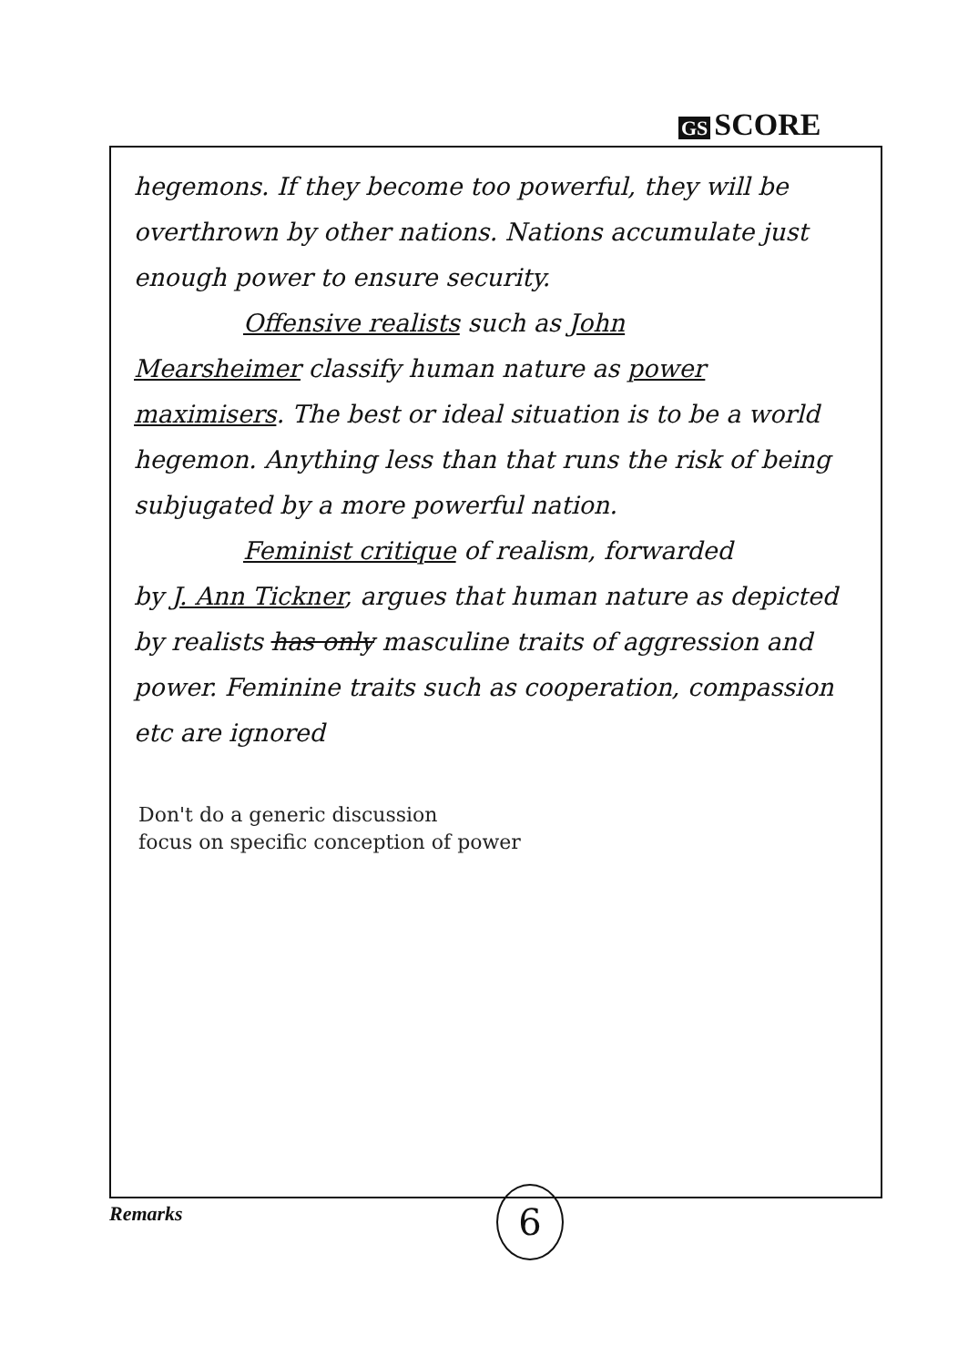GS SCORE
hegemons. If they become too powerful, they will be overthrown by other nations. Nations accumulate just enough power to ensure security.
Offensive realists such as John
Mearsheimer classify human nature as power maximisers. The best or ideal situation is to be a world hegemon. Anything less than that runs the risk of being subjugated by a more powerful nation.
Feminist critique of realism, forwarded
by J. Ann Tickner, argues that human nature as depicted by realists has only masculine traits of aggression and power. Feminine traits such as cooperation, compassion etc are ignored
Don't do a generic discussion
focus on specific conception of power
Remarks 6